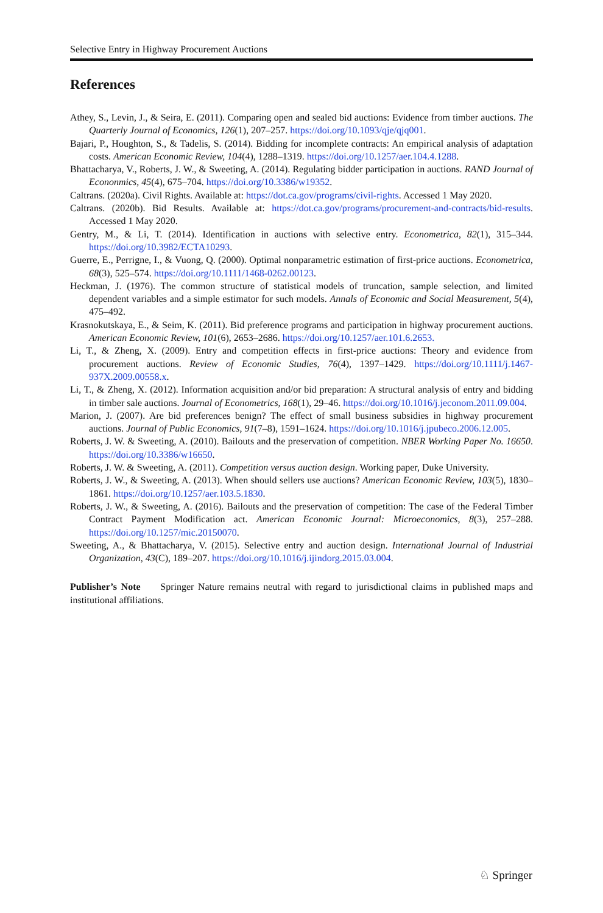Selective Entry in Highway Procurement Auctions
References
Athey, S., Levin, J., & Seira, E. (2011). Comparing open and sealed bid auctions: Evidence from timber auctions. The Quarterly Journal of Economics, 126(1), 207–257. https://doi.org/10.1093/qje/qjq001.
Bajari, P., Houghton, S., & Tadelis, S. (2014). Bidding for incomplete contracts: An empirical analysis of adaptation costs. American Economic Review, 104(4), 1288–1319. https://doi.org/10.1257/aer.104.4.1288.
Bhattacharya, V., Roberts, J. W., & Sweeting, A. (2014). Regulating bidder participation in auctions. RAND Journal of Econonmics, 45(4), 675–704. https://doi.org/10.3386/w19352.
Caltrans. (2020a). Civil Rights. Available at: https://dot.ca.gov/programs/civil-rights. Accessed 1 May 2020.
Caltrans. (2020b). Bid Results. Available at: https://dot.ca.gov/programs/procurement-and-contracts/bid-results. Accessed 1 May 2020.
Gentry, M., & Li, T. (2014). Identification in auctions with selective entry. Econometrica, 82(1), 315–344. https://doi.org/10.3982/ECTA10293.
Guerre, E., Perrigne, I., & Vuong, Q. (2000). Optimal nonparametric estimation of first-price auctions. Econometrica, 68(3), 525–574. https://doi.org/10.1111/1468-0262.00123.
Heckman, J. (1976). The common structure of statistical models of truncation, sample selection, and limited dependent variables and a simple estimator for such models. Annals of Economic and Social Measurement, 5(4), 475–492.
Krasnokutskaya, E., & Seim, K. (2011). Bid preference programs and participation in highway procurement auctions. American Economic Review, 101(6), 2653–2686. https://doi.org/10.1257/aer.101.6.2653.
Li, T., & Zheng, X. (2009). Entry and competition effects in first-price auctions: Theory and evidence from procurement auctions. Review of Economic Studies, 76(4), 1397–1429. https://doi.org/10.1111/j.1467-937X.2009.00558.x.
Li, T., & Zheng, X. (2012). Information acquisition and/or bid preparation: A structural analysis of entry and bidding in timber sale auctions. Journal of Econometrics, 168(1), 29–46. https://doi.org/10.1016/j.jeconom.2011.09.004.
Marion, J. (2007). Are bid preferences benign? The effect of small business subsidies in highway procurement auctions. Journal of Public Economics, 91(7–8), 1591–1624. https://doi.org/10.1016/j.jpubeco.2006.12.005.
Roberts, J. W. & Sweeting, A. (2010). Bailouts and the preservation of competition. NBER Working Paper No. 16650. https://doi.org/10.3386/w16650.
Roberts, J. W. & Sweeting, A. (2011). Competition versus auction design. Working paper, Duke University.
Roberts, J. W., & Sweeting, A. (2013). When should sellers use auctions? American Economic Review, 103(5), 1830–1861. https://doi.org/10.1257/aer.103.5.1830.
Roberts, J. W., & Sweeting, A. (2016). Bailouts and the preservation of competition: The case of the Federal Timber Contract Payment Modification act. American Economic Journal: Microeconomics, 8(3), 257–288. https://doi.org/10.1257/mic.20150070.
Sweeting, A., & Bhattacharya, V. (2015). Selective entry and auction design. International Journal of Industrial Organization, 43(C), 189–207. https://doi.org/10.1016/j.ijindorg.2015.03.004.
Publisher’s Note Springer Nature remains neutral with regard to jurisdictional claims in published maps and institutional affiliations.
♘ Springer